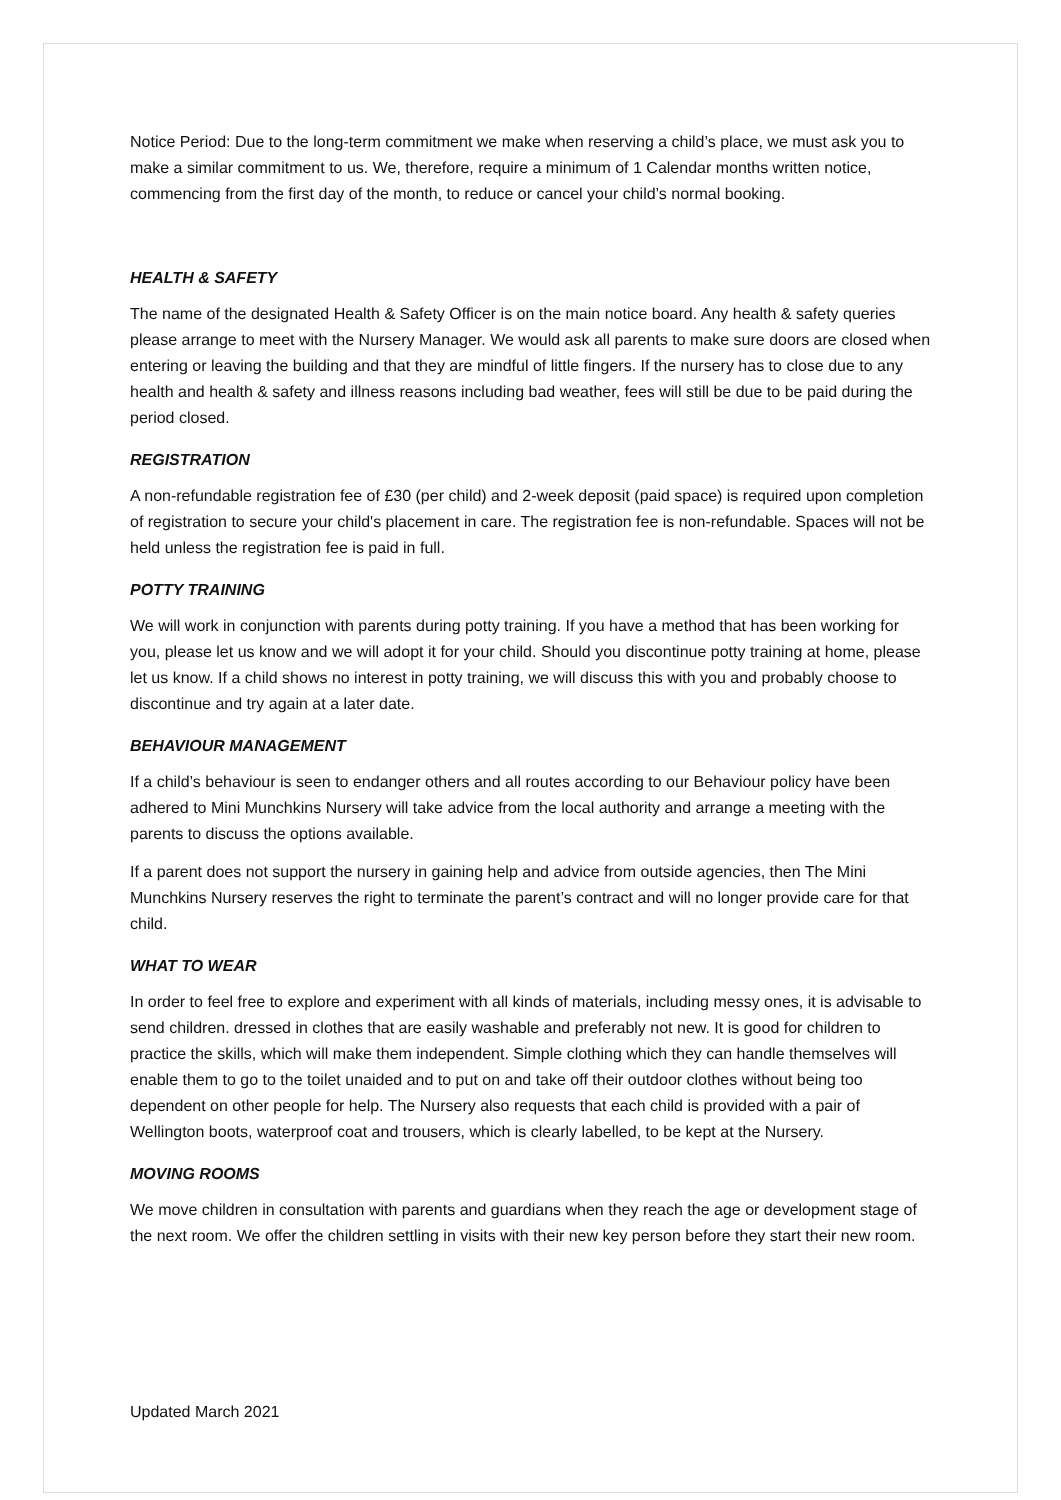Notice Period: Due to the long-term commitment we make when reserving a child’s place, we must ask you to make a similar commitment to us. We, therefore, require a minimum of 1 Calendar months written notice, commencing from the first day of the month, to reduce or cancel your child’s normal booking.
HEALTH & SAFETY
The name of the designated Health & Safety Officer is on the main notice board. Any health & safety queries please arrange to meet with the Nursery Manager. We would ask all parents to make sure doors are closed when entering or leaving the building and that they are mindful of little fingers. If the nursery has to close due to any health and health & safety and illness reasons including bad weather, fees will still be due to be paid during the period closed.
REGISTRATION
A non-refundable registration fee of £30 (per child) and 2-week deposit (paid space) is required upon completion of registration to secure your child's placement in care. The registration fee is non-refundable. Spaces will not be held unless the registration fee is paid in full.
POTTY TRAINING
We will work in conjunction with parents during potty training. If you have a method that has been working for you, please let us know and we will adopt it for your child. Should you discontinue potty training at home, please let us know. If a child shows no interest in potty training, we will discuss this with you and probably choose to discontinue and try again at a later date.
BEHAVIOUR MANAGEMENT
If a child’s behaviour is seen to endanger others and all routes according to our Behaviour policy have been adhered to Mini Munchkins Nursery will take advice from the local authority and arrange a meeting with the parents to discuss the options available.
If a parent does not support the nursery in gaining help and advice from outside agencies, then The Mini Munchkins Nursery reserves the right to terminate the parent’s contract and will no longer provide care for that child.
WHAT TO WEAR
In order to feel free to explore and experiment with all kinds of materials, including messy ones, it is advisable to send children. dressed in clothes that are easily washable and preferably not new. It is good for children to practice the skills, which will make them independent. Simple clothing which they can handle themselves will enable them to go to the toilet unaided and to put on and take off their outdoor clothes without being too dependent on other people for help. The Nursery also requests that each child is provided with a pair of Wellington boots, waterproof coat and trousers, which is clearly labelled, to be kept at the Nursery.
MOVING ROOMS
We move children in consultation with parents and guardians when they reach the age or development stage of the next room. We offer the children settling in visits with their new key person before they start their new room.
Updated March 2021